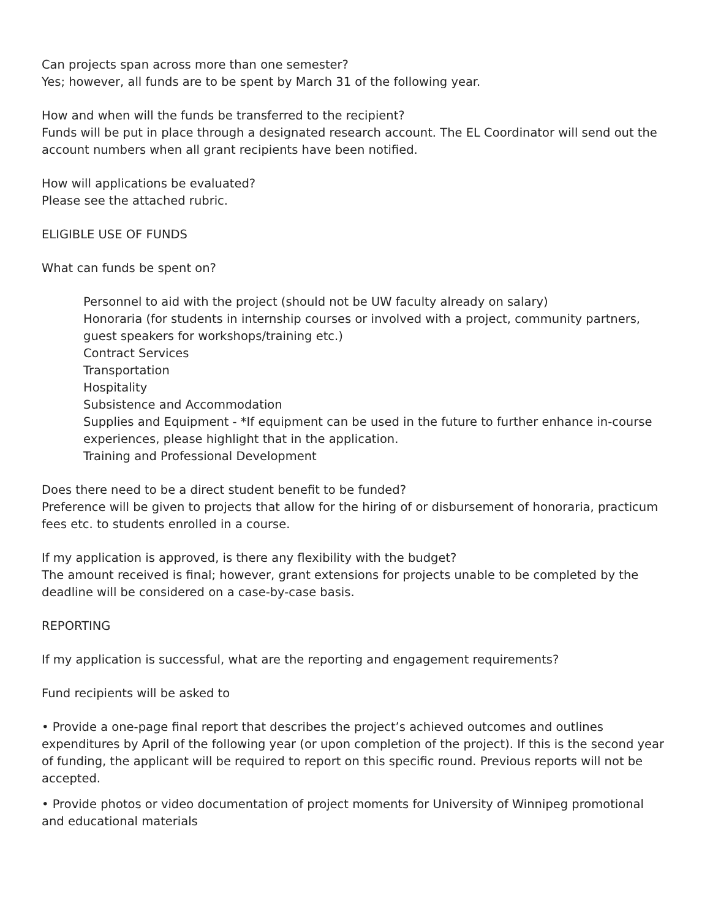Can projects span across more than one semester?
Yes; however, all funds are to be spent by March 31 of the following year.
How and when will the funds be transferred to the recipient?
Funds will be put in place through a designated research account. The EL Coordinator will send out the account numbers when all grant recipients have been notified.
How will applications be evaluated?
Please see the attached rubric.
ELIGIBLE USE OF FUNDS
What can funds be spent on?
Personnel to aid with the project (should not be UW faculty already on salary)
Honoraria (for students in internship courses or involved with a project, community partners, guest speakers for workshops/training etc.)
Contract Services
Transportation
Hospitality
Subsistence and Accommodation
Supplies and Equipment - *If equipment can be used in the future to further enhance in-course experiences, please highlight that in the application.
Training and Professional Development
Does there need to be a direct student benefit to be funded?
Preference will be given to projects that allow for the hiring of or disbursement of honoraria, practicum fees etc. to students enrolled in a course.
If my application is approved, is there any flexibility with the budget?
The amount received is final; however, grant extensions for projects unable to be completed by the deadline will be considered on a case-by-case basis.
REPORTING
If my application is successful, what are the reporting and engagement requirements?
Fund recipients will be asked to
• Provide a one-page final report that describes the project’s achieved outcomes and outlines expenditures by April of the following year (or upon completion of the project). If this is the second year of funding, the applicant will be required to report on this specific round. Previous reports will not be accepted.
• Provide photos or video documentation of project moments for University of Winnipeg promotional and educational materials